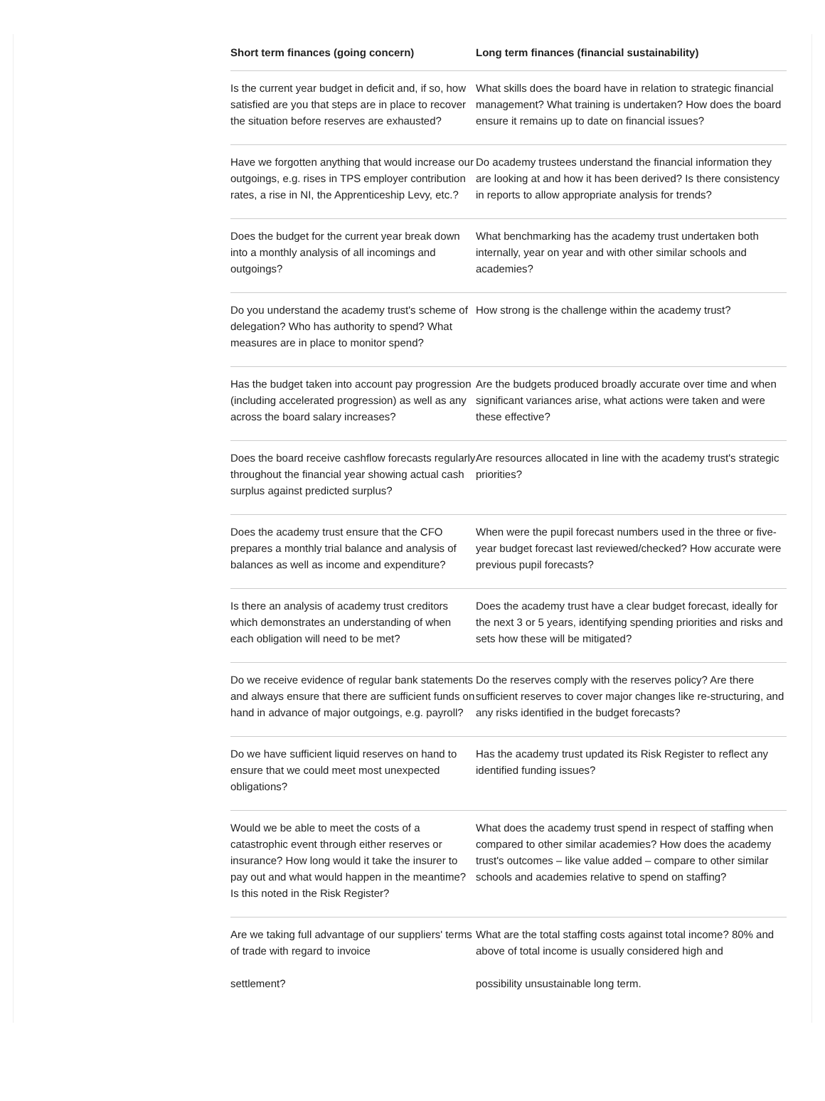| Short term finances (going concern) | Long term finances (financial sustainability) |
| --- | --- |
| Is the current year budget in deficit and, if so, how satisfied are you that steps are in place to recover the situation before reserves are exhausted? | What skills does the board have in relation to strategic financial management? What training is undertaken? How does the board ensure it remains up to date on financial issues? |
| Have we forgotten anything that would increase our outgoings, e.g. rises in TPS employer contribution rates, a rise in NI, the Apprenticeship Levy, etc.? | Do academy trustees understand the financial information they are looking at and how it has been derived? Is there consistency in reports to allow appropriate analysis for trends? |
| Does the budget for the current year break down into a monthly analysis of all incomings and outgoings? | What benchmarking has the academy trust undertaken both internally, year on year and with other similar schools and academies? |
| Do you understand the academy trust's scheme of delegation? Who has authority to spend? What measures are in place to monitor spend? | How strong is the challenge within the academy trust? |
| Has the budget taken into account pay progression (including accelerated progression) as well as any across the board salary increases? | Are the budgets produced broadly accurate over time and when significant variances arise, what actions were taken and were these effective? |
| Does the board receive cashflow forecasts regularly throughout the financial year showing actual cash surplus against predicted surplus? | Are resources allocated in line with the academy trust's strategic priorities? |
| Does the academy trust ensure that the CFO prepares a monthly trial balance and analysis of balances as well as income and expenditure? | When were the pupil forecast numbers used in the three or five-year budget forecast last reviewed/checked? How accurate were previous pupil forecasts? |
| Is there an analysis of academy trust creditors which demonstrates an understanding of when each obligation will need to be met? | Does the academy trust have a clear budget forecast, ideally for the next 3 or 5 years, identifying spending priorities and risks and sets how these will be mitigated? |
| Do we receive evidence of regular bank statements and always ensure that there are sufficient funds on hand in advance of major outgoings, e.g. payroll? | Do the reserves comply with the reserves policy? Are there sufficient reserves to cover major changes like re-structuring, and any risks identified in the budget forecasts? |
| Do we have sufficient liquid reserves on hand to ensure that we could meet most unexpected obligations? | Has the academy trust updated its Risk Register to reflect any identified funding issues? |
| Would we be able to meet the costs of a catastrophic event through either reserves or insurance? How long would it take the insurer to pay out and what would happen in the meantime? Is this noted in the Risk Register? | What does the academy trust spend in respect of staffing when compared to other similar academies? How does the academy trust's outcomes – like value added – compare to other similar schools and academies relative to spend on staffing? |
| Are we taking full advantage of our suppliers' terms of trade with regard to invoice settlement? | What are the total staffing costs against total income? 80% and above of total income is usually considered high and possibility unsustainable long term. |